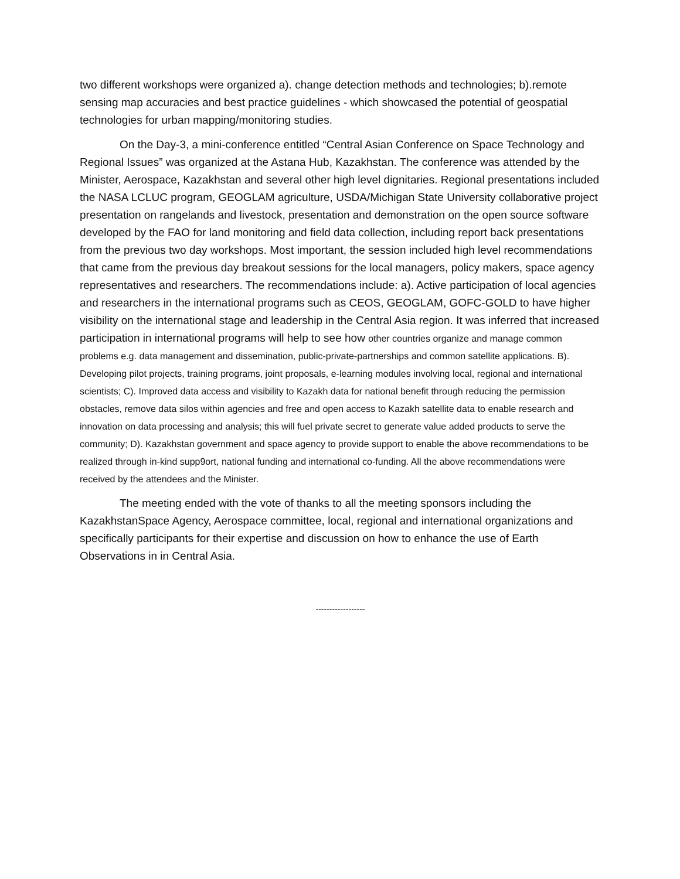two different workshops were organized a). change detection methods and technologies; b).remote sensing map accuracies and best practice guidelines - which showcased the potential of geospatial technologies for urban mapping/monitoring studies.
On the Day-3, a mini-conference entitled “Central Asian Conference on Space Technology and Regional Issues” was organized at the Astana Hub, Kazakhstan. The conference was attended by the Minister, Aerospace, Kazakhstan and several other high level dignitaries. Regional presentations included the NASA LCLUC program, GEOGLAM agriculture, USDA/Michigan State University collaborative project presentation on rangelands and livestock, presentation and demonstration on the open source software developed by the FAO for land monitoring and field data collection, including report back presentations from the previous two day workshops. Most important, the session included high level recommendations that came from the previous day breakout sessions for the local managers, policy makers, space agency representatives and researchers. The recommendations include: a). Active participation of local agencies and researchers in the international programs such as CEOS, GEOGLAM, GOFC-GOLD to have higher visibility on the international stage and leadership in the Central Asia region. It was inferred that increased participation in international programs will help to see how other countries organize and manage common problems e.g. data management and dissemination, public-private-partnerships and common satellite applications. B). Developing pilot projects, training programs, joint proposals, e-learning modules involving local, regional and international scientists; C). Improved data access and visibility to Kazakh data for national benefit through reducing the permission obstacles, remove data silos within agencies and free and open access to Kazakh satellite data to enable research and innovation on data processing and analysis; this will fuel private secret to generate value added products to serve the community; D). Kazakhstan government and space agency to provide support to enable the above recommendations to be realized through in-kind supp9ort, national funding and international co-funding. All the above recommendations were received by the attendees and the Minister.
The meeting ended with the vote of thanks to all the meeting sponsors including the KazakhstanSpace Agency, Aerospace committee, local, regional and international organizations and specifically participants for their expertise and discussion on how to enhance the use of Earth Observations in in Central Asia.
------------------